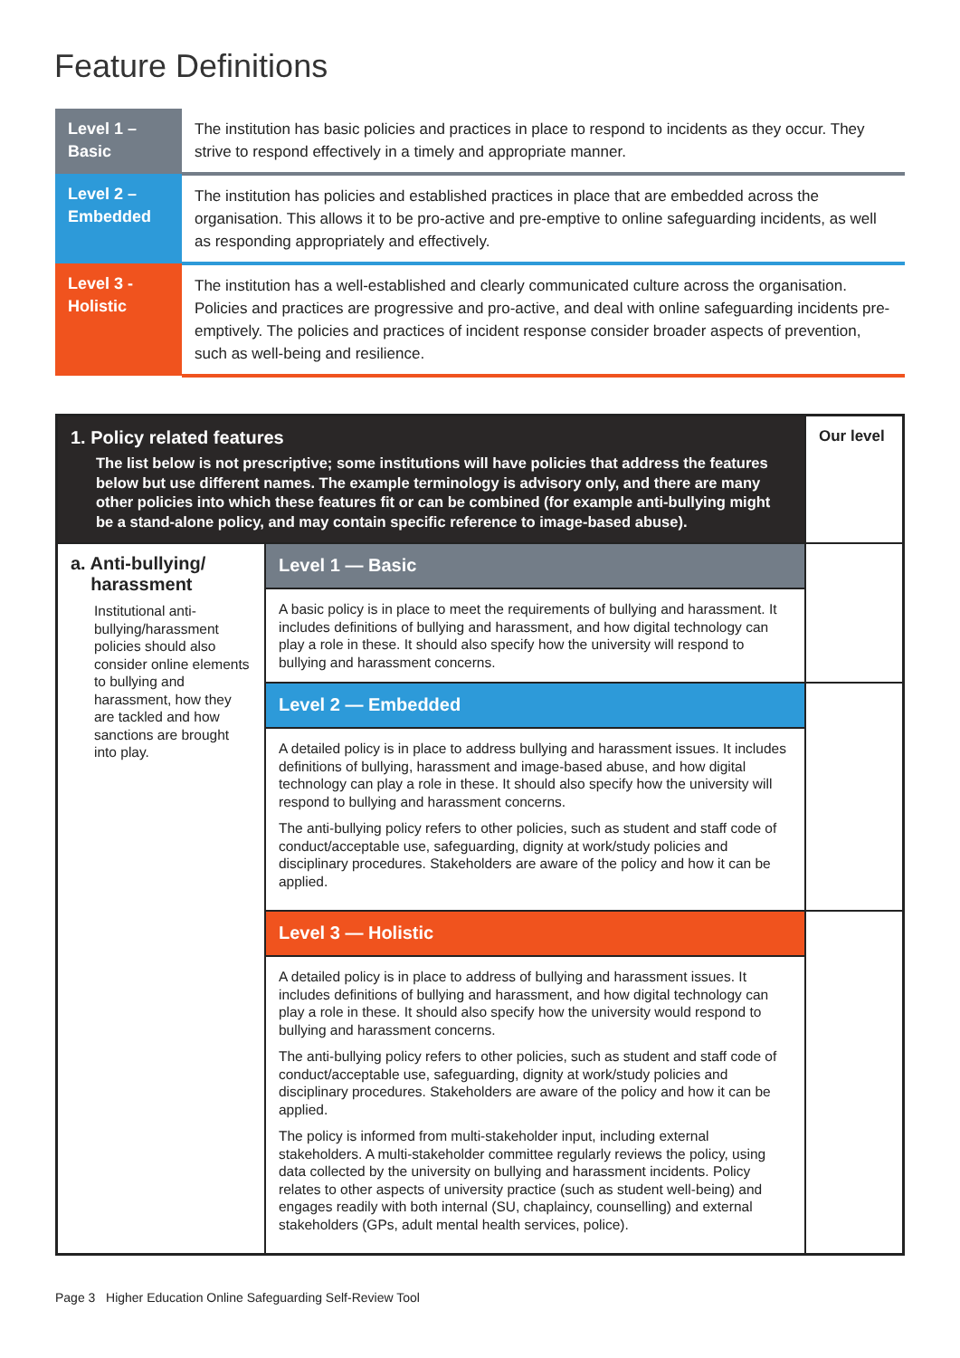Feature Definitions
| Level 1 – Basic | The institution has basic policies and practices in place to respond to incidents as they occur. They strive to respond effectively in a timely and appropriate manner. |
| Level 2 – Embedded | The institution has policies and established practices in place that are embedded across the organisation. This allows it to be pro-active and pre-emptive to online safeguarding incidents, as well as responding appropriately and effectively. |
| Level 3 - Holistic | The institution has a well-established and clearly communicated culture across the organisation. Policies and practices are progressive and pro-active, and deal with online safeguarding incidents pre-emptively. The policies and practices of incident response consider broader aspects of prevention, such as well-being and resilience. |
| 1. Policy related features The list below is not prescriptive; some institutions will have policies that address the features below but use different names. The example terminology is advisory only, and there are many other policies into which these features fit or can be combined (for example anti-bullying might be a stand-alone policy, and may contain specific reference to image-based abuse). | | Our level |
| a. Anti-bullying/ harassment Institutional anti-bullying/harassment policies should also consider online elements to bullying and harassment, how they are tackled and how sanctions are brought into play. | Level 1 — Basic | |
| | A basic policy is in place to meet the requirements of bullying and harassment. It includes definitions of bullying and harassment, and how digital technology can play a role in these. It should also specify how the university will respond to bullying and harassment concerns. | |
| | Level 2 — Embedded | |
| | A detailed policy is in place to address bullying and harassment issues. It includes definitions of bullying, harassment and image-based abuse, and how digital technology can play a role in these. It should also specify how the university will respond to bullying and harassment concerns. The anti-bullying policy refers to other policies, such as student and staff code of conduct/acceptable use, safeguarding, dignity at work/study policies and disciplinary procedures. Stakeholders are aware of the policy and how it can be applied. | |
| | Level 3 — Holistic | |
| | A detailed policy is in place to address of bullying and harassment issues. It includes definitions of bullying and harassment, and how digital technology can play a role in these. It should also specify how the university would respond to bullying and harassment concerns. The anti-bullying policy refers to other policies, such as student and staff code of conduct/acceptable use, safeguarding, dignity at work/study policies and disciplinary procedures. Stakeholders are aware of the policy and how it can be applied. The policy is informed from multi-stakeholder input, including external stakeholders. A multi-stakeholder committee regularly reviews the policy, using data collected by the university on bullying and harassment incidents. Policy relates to other aspects of university practice (such as student well-being) and engages readily with both internal (SU, chaplaincy, counselling) and external stakeholders (GPs, adult mental health services, police). | |
Page 3 Higher Education Online Safeguarding Self-Review Tool